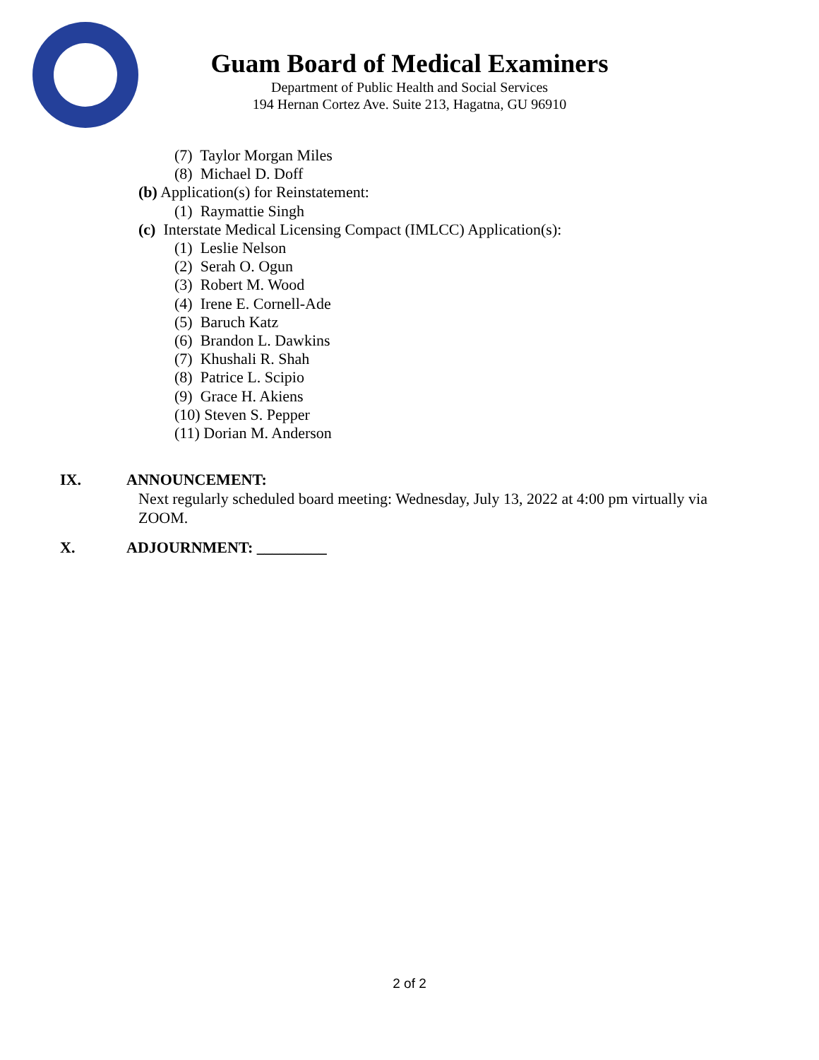Guam Board of Medical Examiners
Department of Public Health and Social Services
194 Hernan Cortez Ave. Suite 213, Hagatna, GU 96910
(7) Taylor Morgan Miles
(8) Michael D. Doff
(b) Application(s) for Reinstatement:
(1) Raymattie Singh
(c) Interstate Medical Licensing Compact (IMLCC) Application(s):
(1) Leslie Nelson
(2) Serah O. Ogun
(3) Robert M. Wood
(4) Irene E. Cornell-Ade
(5) Baruch Katz
(6) Brandon L. Dawkins
(7) Khushali R. Shah
(8) Patrice L. Scipio
(9) Grace H. Akiens
(10) Steven S. Pepper
(11) Dorian M. Anderson
IX. ANNOUNCEMENT:
Next regularly scheduled board meeting: Wednesday, July 13, 2022 at 4:00 pm virtually via ZOOM.
X. ADJOURNMENT: _________
2 of 2